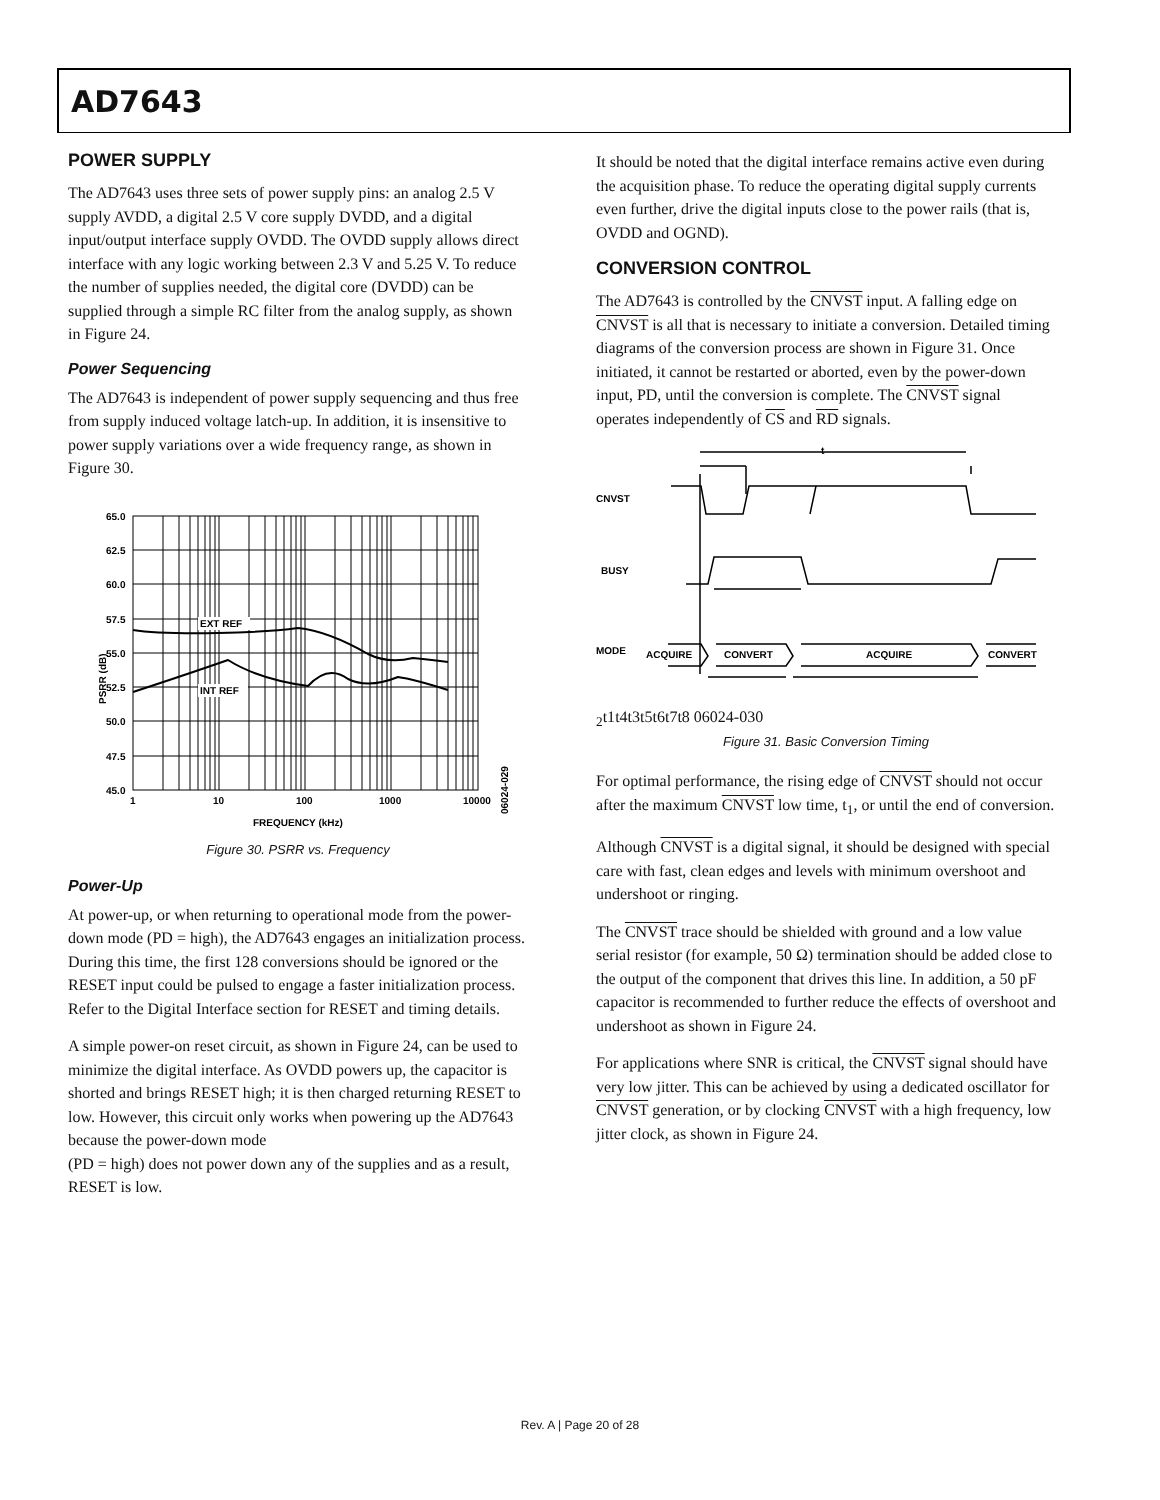AD7643
POWER SUPPLY
The AD7643 uses three sets of power supply pins: an analog 2.5 V supply AVDD, a digital 2.5 V core supply DVDD, and a digital input/output interface supply OVDD. The OVDD supply allows direct interface with any logic working between 2.3 V and 5.25 V. To reduce the number of supplies needed, the digital core (DVDD) can be supplied through a simple RC filter from the analog supply, as shown in Figure 24.
Power Sequencing
The AD7643 is independent of power supply sequencing and thus free from supply induced voltage latch-up. In addition, it is insensitive to power supply variations over a wide frequency range, as shown in Figure 30.
PSRR (dB)
EXT REF
INT REF
65.0
62.5
60.0
57.5
55.0
52.5
50.0
47.5
45.0
1
10
100
1000
10000
FREQUENCY (kHz)
06024-029
Figure 30. PSRR vs. Frequency
Power-Up
At power-up, or when returning to operational mode from the power-down mode (PD = high), the AD7643 engages an initialization process. During this time, the first 128 conversions should be ignored or the RESET input could be pulsed to engage a faster initialization process. Refer to the Digital Interface section for RESET and timing details.
A simple power-on reset circuit, as shown in Figure 24, can be used to minimize the digital interface. As OVDD powers up, the capacitor is shorted and brings RESET high; it is then charged returning RESET to low. However, this circuit only works when powering up the AD7643 because the power-down mode
(PD = high) does not power down any of the supplies and as a result, RESET is low.
It should be noted that the digital interface remains active even during the acquisition phase. To reduce the operating digital supply currents even further, drive the digital inputs close to the power rails (that is, OVDD and OGND).
CONVERSION CONTROL
The AD7643 is controlled by the CNVST input. A falling edge on CNVST is all that is necessary to initiate a conversion. Detailed timing diagrams of the conversion process are shown in Figure 31. Once initiated, it cannot be restarted or aborted, even by the power-down input, PD, until the conversion is complete. The CNVST signal operates independently of CS and RD signals.
CNVST
BUSY
MODE
ACQUIRE
CONVERT
ACQUIRE
CONVERT
t2
t1
t4
t3
t5
t6
t7
t8
06024-030
Figure 31. Basic Conversion Timing
For optimal performance, the rising edge of CNVST should not occur after the maximum CNVST low time, t<sub>1</sub>, or until the end of conversion.
Although CNVST is a digital signal, it should be designed with special care with fast, clean edges and levels with minimum overshoot and undershoot or ringing.
The CNVST trace should be shielded with ground and a low value serial resistor (for example, 50 Ω) termination should be added close to the output of the component that drives this line. In addition, a 50 pF capacitor is recommended to further reduce the effects of overshoot and undershoot as shown in Figure 24.
For applications where SNR is critical, the CNVST signal should have very low jitter. This can be achieved by using a dedicated oscillator for CNVST generation, or by clocking CNVST with a high frequency, low jitter clock, as shown in Figure 24.
Rev. A | Page 20 of 28